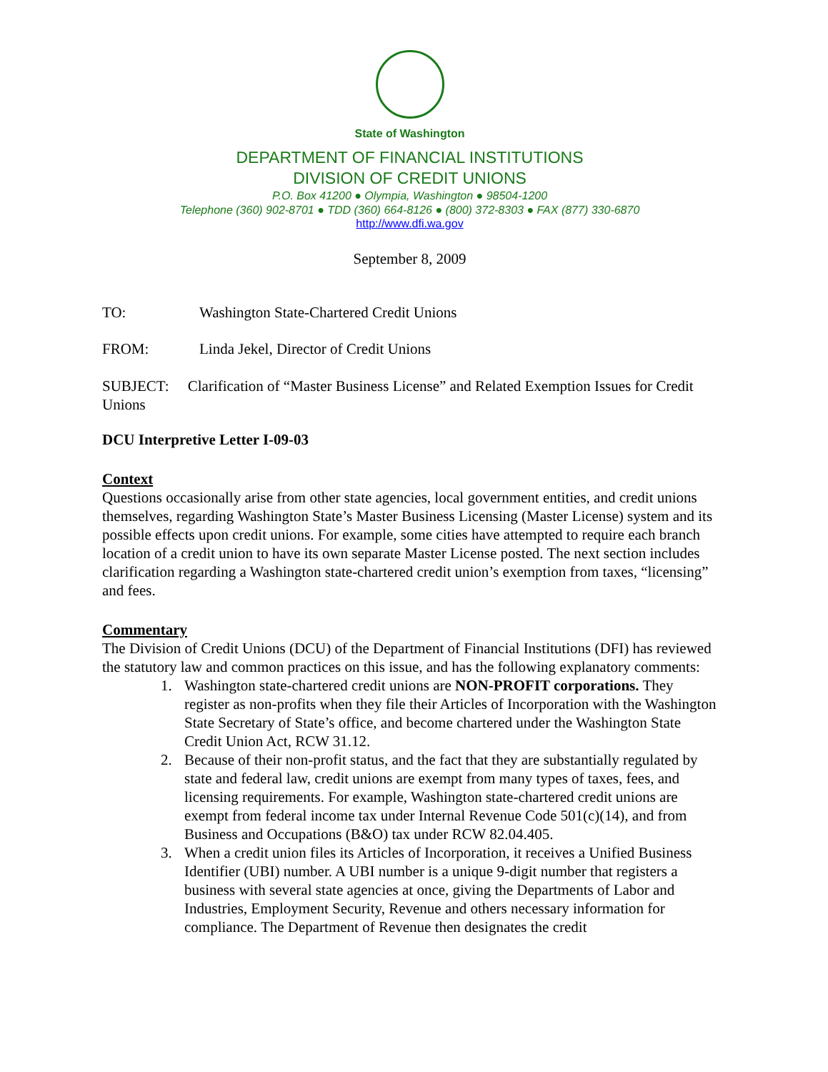State of Washington
DEPARTMENT OF FINANCIAL INSTITUTIONS
DIVISION OF CREDIT UNIONS
P.O. Box 41200 ● Olympia, Washington ● 98504-1200
Telephone (360) 902-8701 ● TDD (360) 664-8126 ● (800) 372-8303 ● FAX (877) 330-6870
http://www.dfi.wa.gov
September 8, 2009
TO: Washington State-Chartered Credit Unions
FROM: Linda Jekel, Director of Credit Unions
SUBJECT: Clarification of “Master Business License” and Related Exemption Issues for Credit Unions
DCU Interpretive Letter I-09-03
Context
Questions occasionally arise from other state agencies, local government entities, and credit unions themselves, regarding Washington State’s Master Business Licensing (Master License) system and its possible effects upon credit unions. For example, some cities have attempted to require each branch location of a credit union to have its own separate Master License posted. The next section includes clarification regarding a Washington state-chartered credit union’s exemption from taxes, “licensing” and fees.
Commentary
The Division of Credit Unions (DCU) of the Department of Financial Institutions (DFI) has reviewed the statutory law and common practices on this issue, and has the following explanatory comments:
1. Washington state-chartered credit unions are NON-PROFIT corporations. They register as non-profits when they file their Articles of Incorporation with the Washington State Secretary of State’s office, and become chartered under the Washington State Credit Union Act, RCW 31.12.
2. Because of their non-profit status, and the fact that they are substantially regulated by state and federal law, credit unions are exempt from many types of taxes, fees, and licensing requirements. For example, Washington state-chartered credit unions are exempt from federal income tax under Internal Revenue Code 501(c)(14), and from Business and Occupations (B&O) tax under RCW 82.04.405.
3. When a credit union files its Articles of Incorporation, it receives a Unified Business Identifier (UBI) number. A UBI number is a unique 9-digit number that registers a business with several state agencies at once, giving the Departments of Labor and Industries, Employment Security, Revenue and others necessary information for compliance. The Department of Revenue then designates the credit